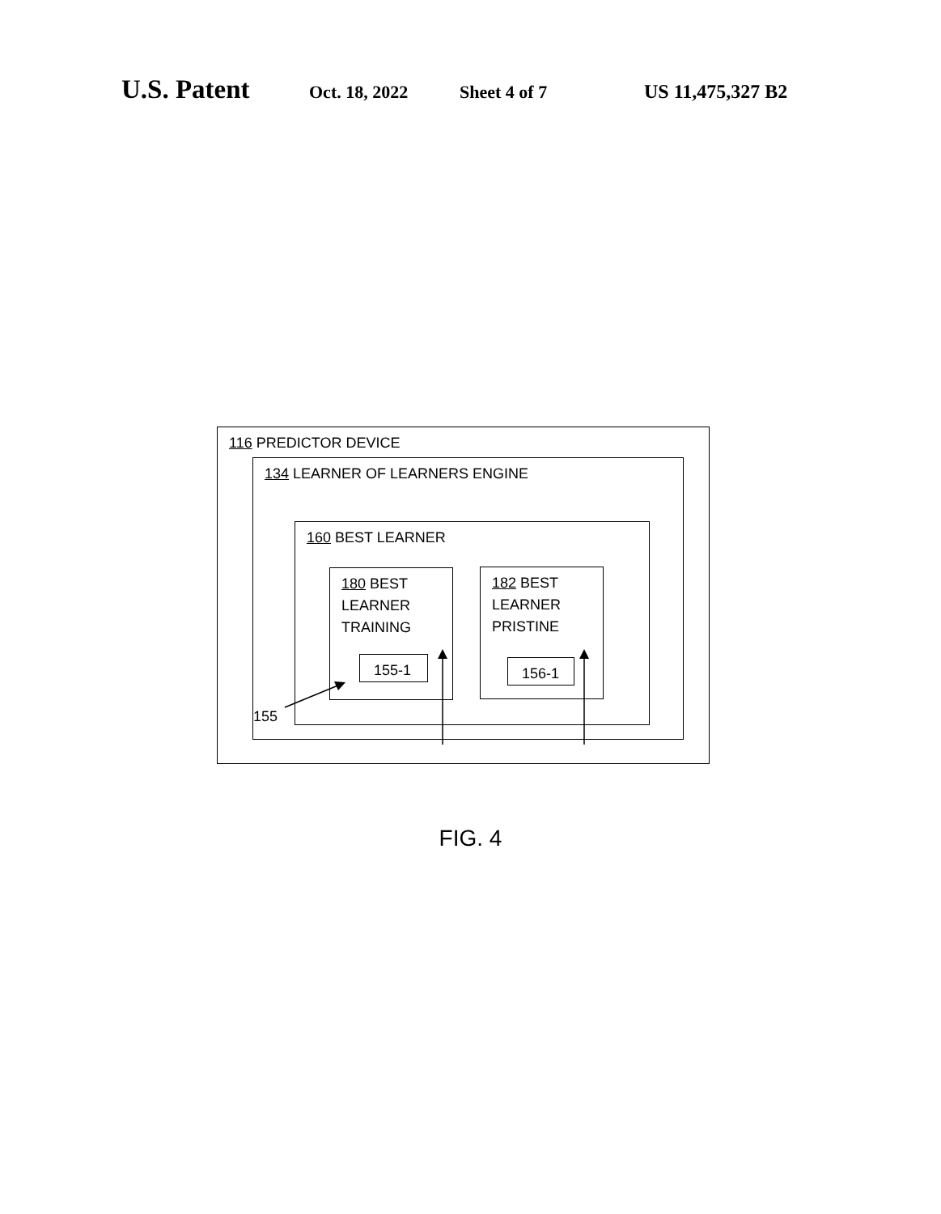U.S. Patent Oct. 18, 2022 Sheet 4 of 7 US 11,475,327 B2
116 PREDICTOR DEVICE
134 LEARNER OF LEARNERS ENGINE
160 BEST LEARNER
180 BEST
LEARNER
TRAINING
182 BEST
LEARNER
PRISTINE
155-1 156-1
155
FIG. 4